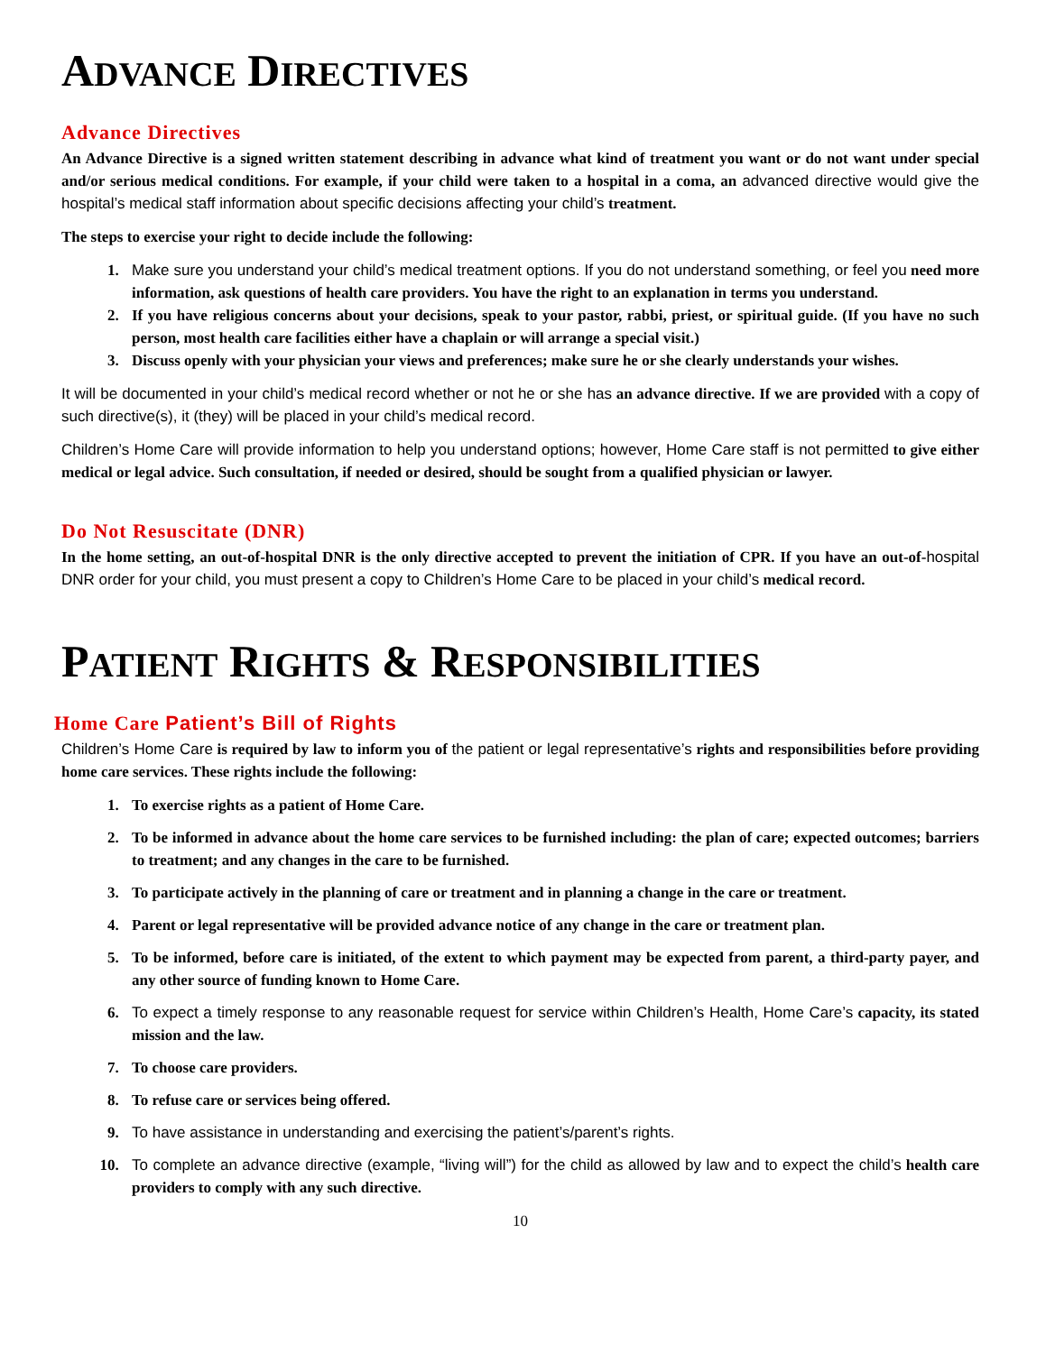ADVANCE DIRECTIVES
Advance Directives
An Advance Directive is a signed written statement describing in advance what kind of treatment you want or do not want under special and/or serious medical conditions. For example, if your child were taken to a hospital in a coma, an advanced directive would give the hospital’s medical staff information about specific decisions affecting your child’s treatment.
The steps to exercise your right to decide include the following:
1. Make sure you understand your child’s medical treatment options. If you do not understand something, or feel you need more information, ask questions of health care providers. You have the right to an explanation in terms you understand.
2. If you have religious concerns about your decisions, speak to your pastor, rabbi, priest, or spiritual guide. (If you have no such person, most health care facilities either have a chaplain or will arrange a special visit.)
3. Discuss openly with your physician your views and preferences; make sure he or she clearly understands your wishes.
It will be documented in your child’s medical record whether or not he or she has an advance directive. If we are provided with a copy of such directive(s), it (they) will be placed in your child’s medical record.
Children’s Home Care will provide information to help you understand options; however, Home Care staff is not permitted to give either medical or legal advice. Such consultation, if needed or desired, should be sought from a qualified physician or lawyer.
Do Not Resuscitate (DNR)
In the home setting, an out-of-hospital DNR is the only directive accepted to prevent the initiation of CPR. If you have an out-of-hospital DNR order for your child, you must present a copy to Children’s Home Care to be placed in your child’s medical record.
PATIENT RIGHTS & RESPONSIBILITIES
Home Care Patient’s Bill of Rights
Children’s Home Care is required by law to inform you of the patient or legal representative’s rights and responsibilities before providing home care services. These rights include the following:
1. To exercise rights as a patient of Home Care.
2. To be informed in advance about the home care services to be furnished including: the plan of care; expected outcomes; barriers to treatment; and any changes in the care to be furnished.
3. To participate actively in the planning of care or treatment and in planning a change in the care or treatment.
4. Parent or legal representative will be provided advance notice of any change in the care or treatment plan.
5. To be informed, before care is initiated, of the extent to which payment may be expected from parent, a third-party payer, and any other source of funding known to Home Care.
6. To expect a timely response to any reasonable request for service within Children’s Health, Home Care’s capacity, its stated mission and the law.
7. To choose care providers.
8. To refuse care or services being offered.
9. To have assistance in understanding and exercising the patient’s/parent’s rights.
10. To complete an advance directive (example, “living will”) for the child as allowed by law and to expect the child’s health care providers to comply with any such directive.
10